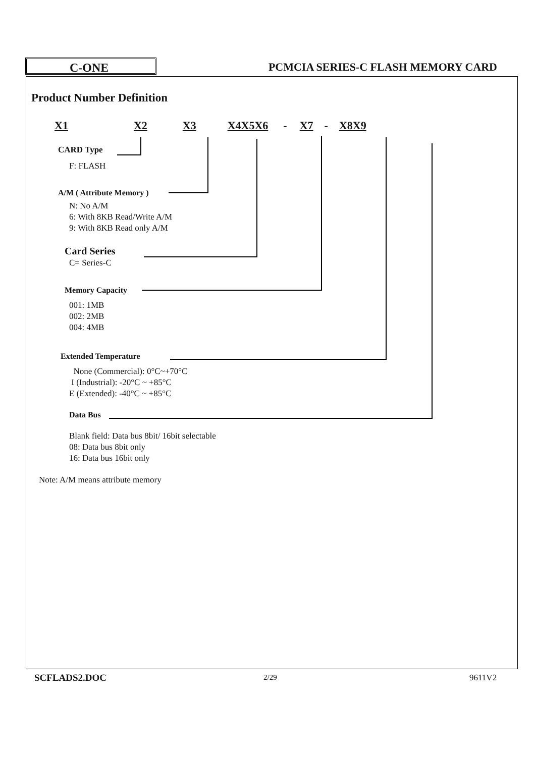C-ONE
PCMCIA SERIES-C FLASH MEMORY CARD
Product Number Definition
X1 X2 X3 X4X5X6 - X7 - X8X9
CARD Type
F: FLASH
A/M ( Attribute Memory )
N: No A/M
6: With 8KB Read/Write A/M
9: With 8KB Read only A/M
Card Series
C= Series-C
Memory Capacity
001: 1MB
002: 2MB
004: 4MB
Extended Temperature
None (Commercial): 0°C~+70°C
I (Industrial): -20°C ~ +85°C
E (Extended): -40°C ~ +85°C
Data Bus
Blank field: Data bus 8bit/ 16bit selectable
08: Data bus 8bit only
16: Data bus 16bit only
Note: A/M means attribute memory
SCFLADS2.DOC 2/29 9611V2